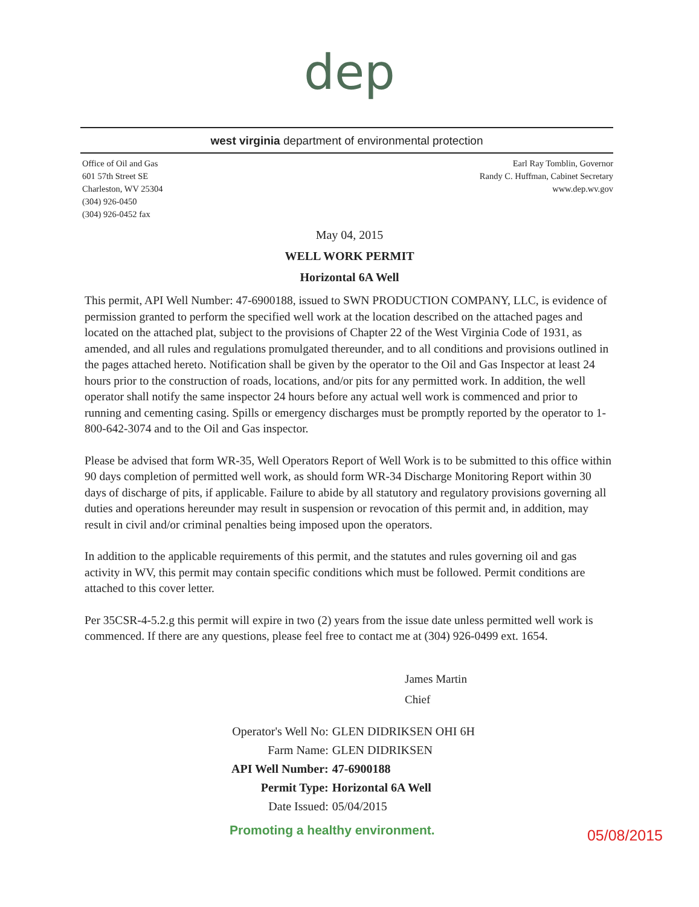dep
west virginia department of environmental protection
Office of Oil and Gas
601 57th Street SE
Charleston, WV 25304
(304) 926-0450
(304) 926-0452 fax
Earl Ray Tomblin, Governor
Randy C. Huffman, Cabinet Secretary
www.dep.wv.gov
May 04, 2015
WELL WORK PERMIT
Horizontal 6A Well
This permit, API Well Number: 47-6900188, issued to SWN PRODUCTION COMPANY, LLC, is evidence of permission granted to perform the specified well work at the location described on the attached pages and located on the attached plat, subject to the provisions of Chapter 22 of the West Virginia Code of 1931, as amended, and all rules and regulations promulgated thereunder, and to all conditions and provisions outlined in the pages attached hereto. Notification shall be given by the operator to the Oil and Gas Inspector at least 24 hours prior to the construction of roads, locations, and/or pits for any permitted work. In addition, the well operator shall notify the same inspector 24 hours before any actual well work is commenced and prior to running and cementing casing. Spills or emergency discharges must be promptly reported by the operator to 1-800-642-3074 and to the Oil and Gas inspector.
Please be advised that form WR-35, Well Operators Report of Well Work is to be submitted to this office within 90 days completion of permitted well work, as should form WR-34 Discharge Monitoring Report within 30 days of discharge of pits, if applicable. Failure to abide by all statutory and regulatory provisions governing all duties and operations hereunder may result in suspension or revocation of this permit and, in addition, may result in civil and/or criminal penalties being imposed upon the operators.
In addition to the applicable requirements of this permit, and the statutes and rules governing oil and gas activity in WV, this permit may contain specific conditions which must be followed. Permit conditions are attached to this cover letter.
Per 35CSR-4-5.2.g this permit will expire in two (2) years from the issue date unless permitted well work is commenced. If there are any questions, please feel free to contact me at (304) 926-0499 ext. 1654.
James Martin
Chief
| Operator's Well No: | GLEN DIDRIKSEN OHI 6H |
| Farm Name: | GLEN DIDRIKSEN |
| API Well Number: | 47-6900188 |
| Permit Type: | Horizontal 6A Well |
| Date Issued: | 05/04/2015 |
Promoting a healthy environment. 05/08/2015